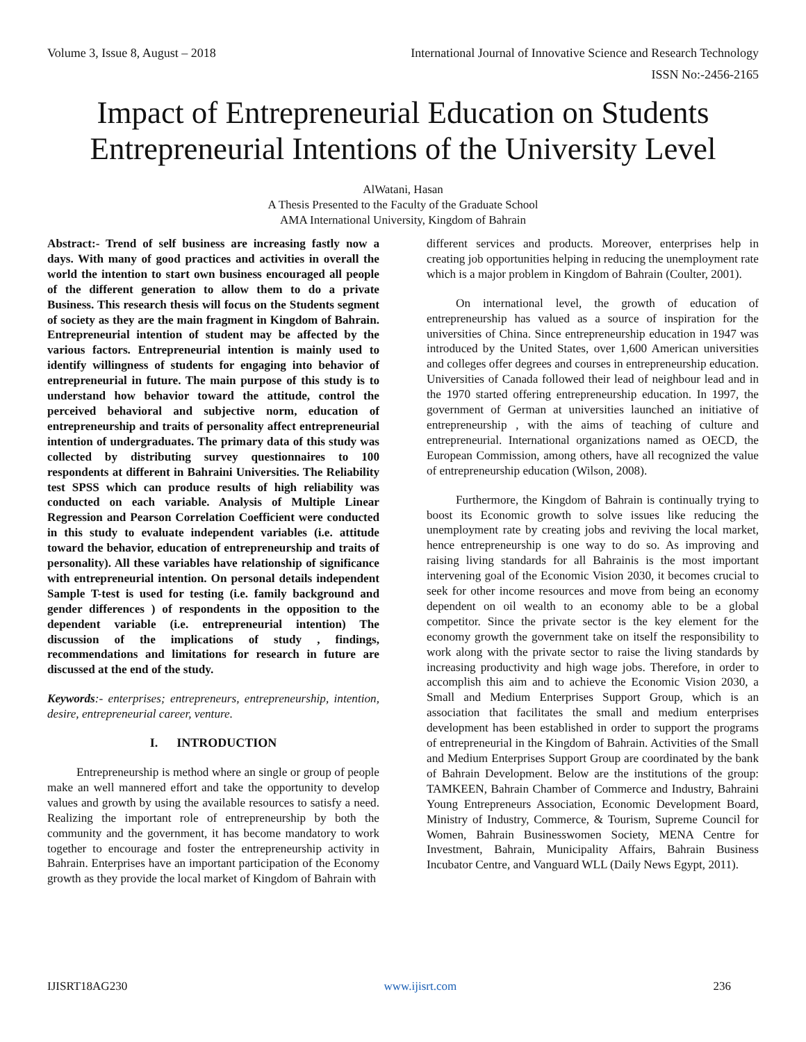Volume 3, Issue 8, August – 2018 International Journal of Innovative Science and Research Technology
ISSN No:-2456-2165
Impact of Entrepreneurial Education on Students Entrepreneurial Intentions of the University Level
AlWatani, Hasan
A Thesis Presented to the Faculty of the Graduate School
AMA International University, Kingdom of Bahrain
Abstract:- Trend of self business are increasing fastly now a days. With many of good practices and activities in overall the world the intention to start own business encouraged all people of the different generation to allow them to do a private Business. This research thesis will focus on the Students segment of society as they are the main fragment in Kingdom of Bahrain. Entrepreneurial intention of student may be affected by the various factors. Entrepreneurial intention is mainly used to identify willingness of students for engaging into behavior of entrepreneurial in future. The main purpose of this study is to understand how behavior toward the attitude, control the perceived behavioral and subjective norm, education of entrepreneurship and traits of personality affect entrepreneurial intention of undergraduates. The primary data of this study was collected by distributing survey questionnaires to 100 respondents at different in Bahraini Universities. The Reliability test SPSS which can produce results of high reliability was conducted on each variable. Analysis of Multiple Linear Regression and Pearson Correlation Coefficient were conducted in this study to evaluate independent variables (i.e. attitude toward the behavior, education of entrepreneurship and traits of personality). All these variables have relationship of significance with entrepreneurial intention. On personal details independent Sample T-test is used for testing (i.e. family background and gender differences ) of respondents in the opposition to the dependent variable (i.e. entrepreneurial intention) The discussion of the implications of study , findings, recommendations and limitations for research in future are discussed at the end of the study.
Keywords:- enterprises; entrepreneurs, entrepreneurship, intention, desire, entrepreneurial career, venture.
I. INTRODUCTION
Entrepreneurship is method where an single or group of people make an well mannered effort and take the opportunity to develop values and growth by using the available resources to satisfy a need. Realizing the important role of entrepreneurship by both the community and the government, it has become mandatory to work together to encourage and foster the entrepreneurship activity in Bahrain. Enterprises have an important participation of the Economy growth as they provide the local market of Kingdom of Bahrain with
different services and products. Moreover, enterprises help in creating job opportunities helping in reducing the unemployment rate which is a major problem in Kingdom of Bahrain (Coulter, 2001).
On international level, the growth of education of entrepreneurship has valued as a source of inspiration for the universities of China. Since entrepreneurship education in 1947 was introduced by the United States, over 1,600 American universities and colleges offer degrees and courses in entrepreneurship education. Universities of Canada followed their lead of neighbour lead and in the 1970 started offering entrepreneurship education. In 1997, the government of German at universities launched an initiative of entrepreneurship , with the aims of teaching of culture and entrepreneurial. International organizations named as OECD, the European Commission, among others, have all recognized the value of entrepreneurship education (Wilson, 2008).
Furthermore, the Kingdom of Bahrain is continually trying to boost its Economic growth to solve issues like reducing the unemployment rate by creating jobs and reviving the local market, hence entrepreneurship is one way to do so. As improving and raising living standards for all Bahrainis is the most important intervening goal of the Economic Vision 2030, it becomes crucial to seek for other income resources and move from being an economy dependent on oil wealth to an economy able to be a global competitor. Since the private sector is the key element for the economy growth the government take on itself the responsibility to work along with the private sector to raise the living standards by increasing productivity and high wage jobs. Therefore, in order to accomplish this aim and to achieve the Economic Vision 2030, a Small and Medium Enterprises Support Group, which is an association that facilitates the small and medium enterprises development has been established in order to support the programs of entrepreneurial in the Kingdom of Bahrain. Activities of the Small and Medium Enterprises Support Group are coordinated by the bank of Bahrain Development. Below are the institutions of the group: TAMKEEN, Bahrain Chamber of Commerce and Industry, Bahraini Young Entrepreneurs Association, Economic Development Board, Ministry of Industry, Commerce, & Tourism, Supreme Council for Women, Bahrain Businesswomen Society, MENA Centre for Investment, Bahrain, Municipality Affairs, Bahrain Business Incubator Centre, and Vanguard WLL (Daily News Egypt, 2011).
IJISRT18AG230 www.ijisrt.com 236